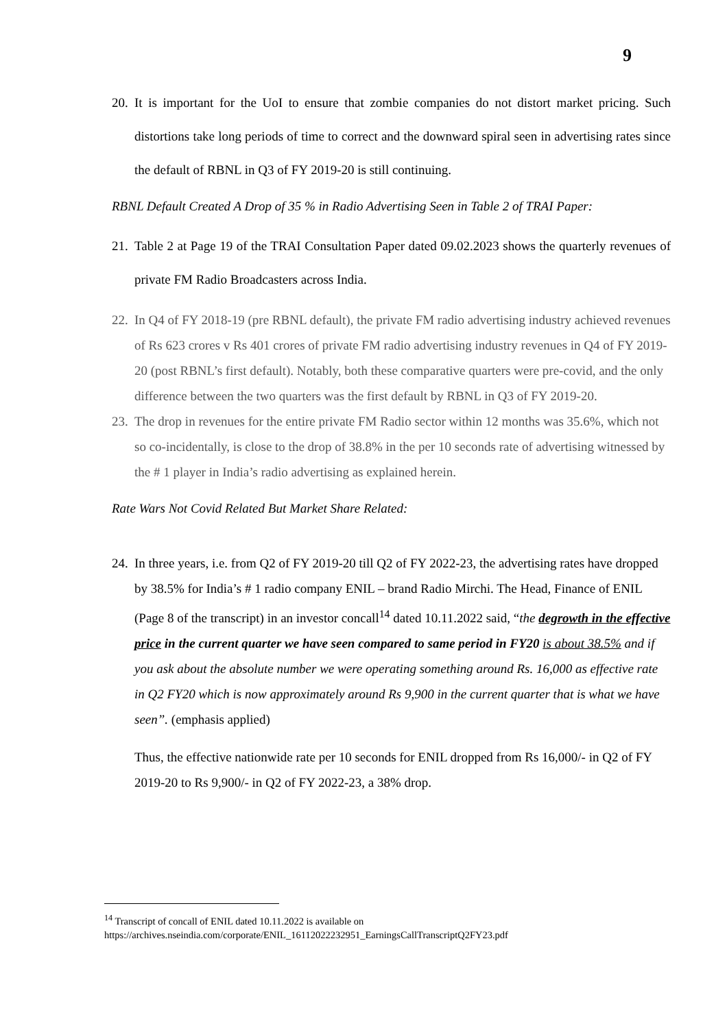9
20. It is important for the UoI to ensure that zombie companies do not distort market pricing. Such distortions take long periods of time to correct and the downward spiral seen in advertising rates since the default of RBNL in Q3 of FY 2019-20 is still continuing.
RBNL Default Created A Drop of 35 % in Radio Advertising Seen in Table 2 of TRAI Paper:
21. Table 2 at Page 19 of the TRAI Consultation Paper dated 09.02.2023 shows the quarterly revenues of private FM Radio Broadcasters across India.
22. In Q4 of FY 2018-19 (pre RBNL default), the private FM radio advertising industry achieved revenues of Rs 623 crores v Rs 401 crores of private FM radio advertising industry revenues in Q4 of FY 2019-20 (post RBNL’s first default). Notably, both these comparative quarters were pre-covid, and the only difference between the two quarters was the first default by RBNL in Q3 of FY 2019-20.
23. The drop in revenues for the entire private FM Radio sector within 12 months was 35.6%, which not so co-incidentally, is close to the drop of 38.8% in the per 10 seconds rate of advertising witnessed by the # 1 player in India’s radio advertising as explained herein.
Rate Wars Not Covid Related But Market Share Related:
24. In three years, i.e. from Q2 of FY 2019-20 till Q2 of FY 2022-23, the advertising rates have dropped by 38.5% for India’s # 1 radio company ENIL – brand Radio Mirchi. The Head, Finance of ENIL (Page 8 of the transcript) in an investor concall<sup>14</sup> dated 10.11.2022 said, “the degrowth in the effective price in the current quarter we have seen compared to same period in FY20 is about 38.5% and if you ask about the absolute number we were operating something around Rs. 16,000 as effective rate in Q2 FY20 which is now approximately around Rs 9,900 in the current quarter that is what we have seen”. (emphasis applied)
Thus, the effective nationwide rate per 10 seconds for ENIL dropped from Rs 16,000/- in Q2 of FY 2019-20 to Rs 9,900/- in Q2 of FY 2022-23, a 38% drop.
<sup>14</sup> Transcript of concall of ENIL dated 10.11.2022 is available on
https://archives.nseindia.com/corporate/ENIL_16112022232951_EarningsCallTranscriptQ2FY23.pdf